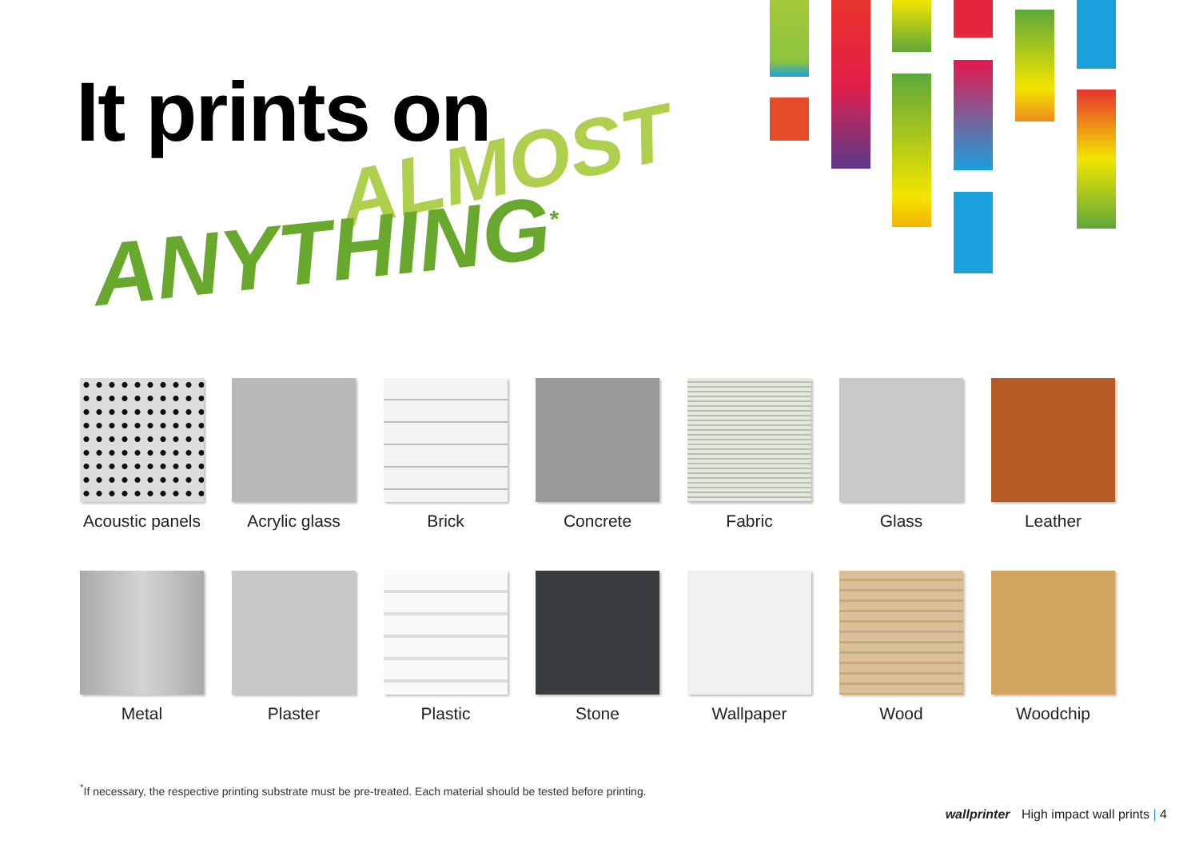It prints on
ALMOST
ANYTHING<sup>*</sup>
Acoustic panels
Acrylic glass
Brick
Concrete
Fabric
Glass
Leather
Metal
Plaster
Plastic
Stone
Wallpaper
Wood
Woodchip
<sup>*</sup> If necessary, the respective printing substrate must be pre-treated. Each material should be tested before printing.
wallprinter High impact wall prints | 4